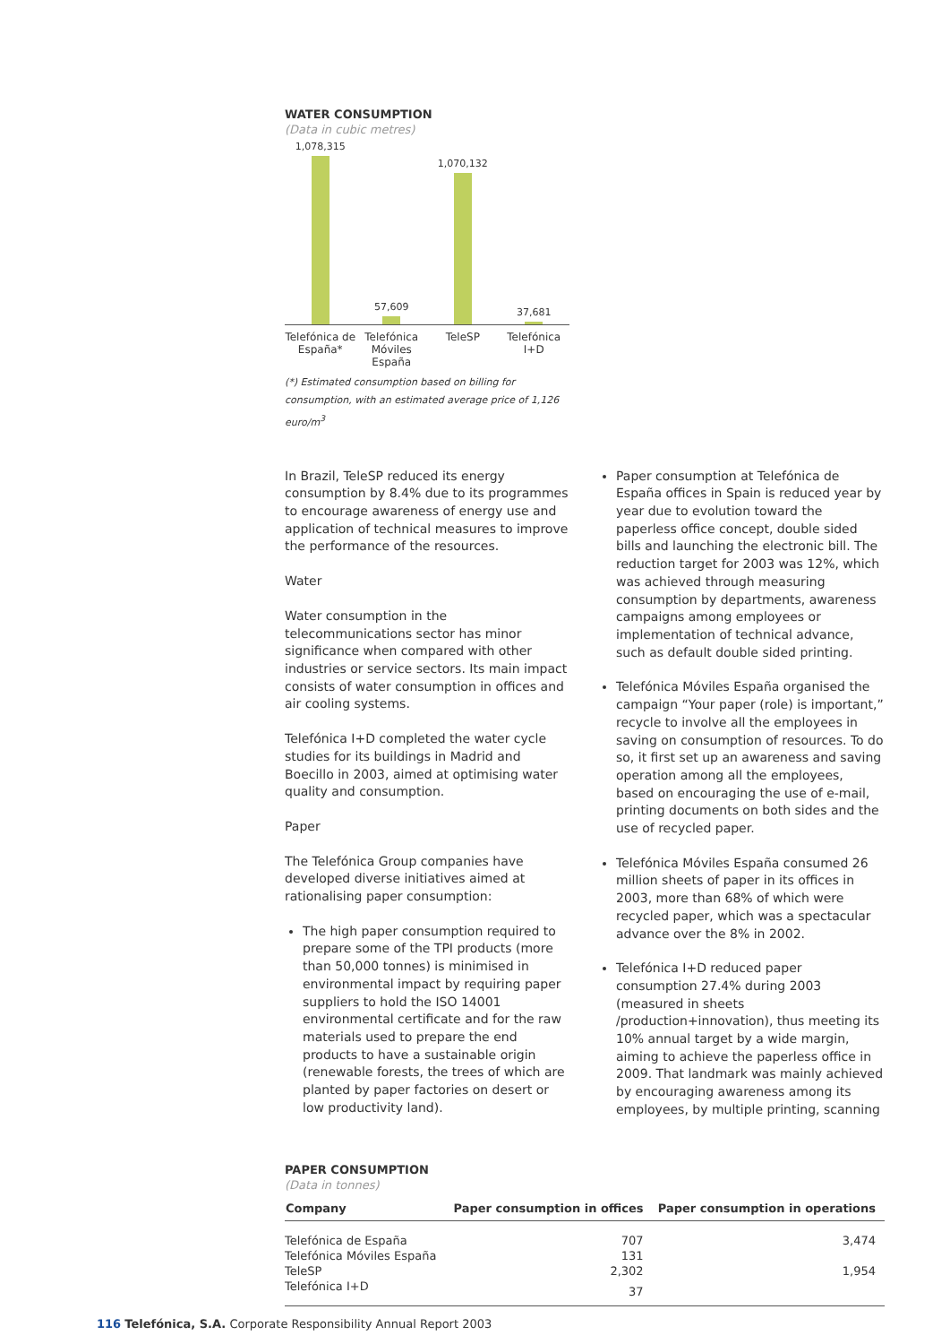WATER CONSUMPTION
(Data in cubic metres)
1,078,315
57,609
1,070,132
37,681
Telefónica de España* Telefónica Móviles España TeleSP Telefónica I+D
(*) Estimated consumption based on billing for consumption, with an estimated average price of 1,126 euro/m<sup>3</sup>
In Brazil, TeleSP reduced its energy consumption by 8.4% due to its programmes to encourage awareness of energy use and application of technical measures to improve the performance of the resources.
Water
Water consumption in the telecommunications sector has minor significance when compared with other industries or service sectors. Its main impact consists of water consumption in offices and air cooling systems.
Telefónica I+D completed the water cycle studies for its buildings in Madrid and Boecillo in 2003, aimed at optimising water quality and consumption.
Paper
The Telefónica Group companies have developed diverse initiatives aimed at rationalising paper consumption:
The high paper consumption required to prepare some of the TPI products (more than 50,000 tonnes) is minimised in environmental impact by requiring paper suppliers to hold the ISO 14001 environmental certificate and for the raw materials used to prepare the end products to have a sustainable origin (renewable forests, the trees of which are planted by paper factories on desert or low productivity land).
Paper consumption at Telefónica de España offices in Spain is reduced year by year due to evolution toward the paperless office concept, double sided bills and launching the electronic bill. The reduction target for 2003 was 12%, which was achieved through measuring consumption by departments, awareness campaigns among employees or implementation of technical advance, such as default double sided printing.
Telefónica Móviles España organised the campaign “Your paper (role) is important,” recycle to involve all the employees in saving on consumption of resources. To do so, it first set up an awareness and saving operation among all the employees, based on encouraging the use of e-mail, printing documents on both sides and the use of recycled paper.
Telefónica Móviles España consumed 26 million sheets of paper in its offices in 2003, more than 68% of which were recycled paper, which was a spectacular advance over the 8% in 2002.
Telefónica I+D reduced paper consumption 27.4% during 2003 (measured in sheets /production+innovation), thus meeting its 10% annual target by a wide margin, aiming to achieve the paperless office in 2009. That landmark was mainly achieved by encouraging awareness among its employees, by multiple printing, scanning
PAPER CONSUMPTION
(Data in tonnes)
| Company | Paper consumption in offices | Paper consumption in operations |
| --- | --- | --- |
| Telefónica de España | 707 | 3,474 |
| Telefónica Móviles España | 131 | |
| TeleSP | 2,302 | 1,954 |
| Telefónica I+D | 37 | |
116 Telefónica, S.A. Corporate Responsibility Annual Report 2003